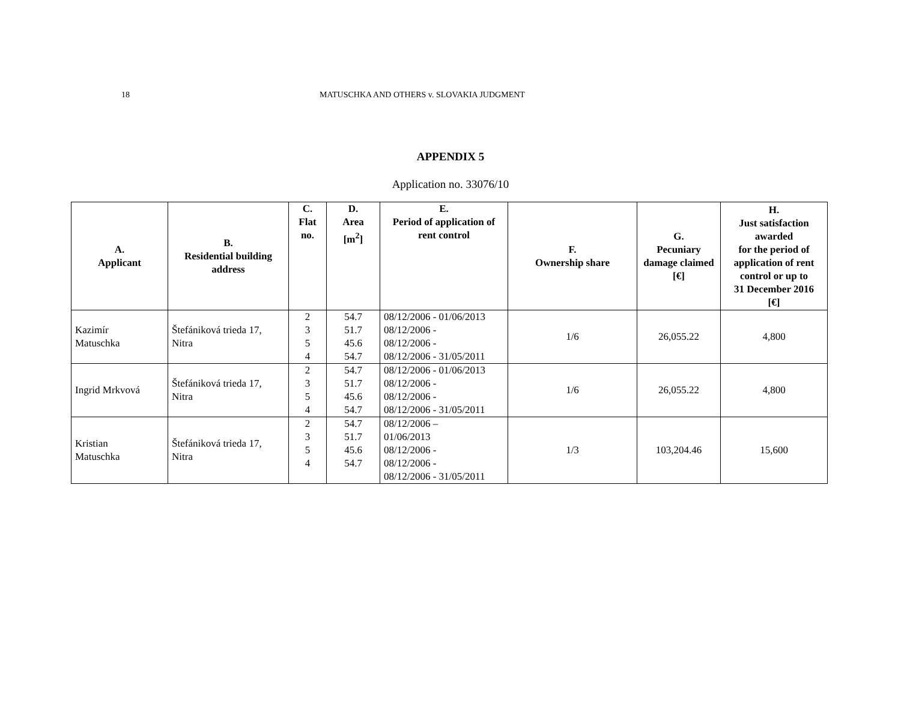18 MATUSCHKA AND OTHERS v. SLOVAKIA JUDGMENT
APPENDIX 5
Application no. 33076/10
| A. Applicant | B. Residential building address | C. Flat no. | D. Area [m<sup>2</sup>] | E. Period of application of rent control | F. Ownership share | G. Pecuniary damage claimed [€] | H. Just satisfaction awarded for the period of application of rent control or up to 31 December 2016 [€] |
| --- | --- | --- | --- | --- | --- | --- | --- |
| Kazimír Matuschka | Štefániková trieda 17, Nitra | 2 3 5 4 | 54.7 51.7 45.6 54.7 | 08/12/2006 - 01/06/2013 08/12/2006 - 08/12/2006 - 08/12/2006 - 31/05/2011 | 1/6 | 26,055.22 | 4,800 |
| Ingrid Mrkvová | Štefániková trieda 17, Nitra | 2 3 5 4 | 54.7 51.7 45.6 54.7 | 08/12/2006 - 01/06/2013 08/12/2006 - 08/12/2006 - 08/12/2006 - 31/05/2011 | 1/6 | 26,055.22 | 4,800 |
| Kristian Matuschka | Štefániková trieda 17, Nitra | 2 3 5 4 | 54.7 51.7 45.6 54.7 | 08/12/2006 – 01/06/2013 08/12/2006 - 08/12/2006 - 08/12/2006 - 31/05/2011 | 1/3 | 103,204.46 | 15,600 |